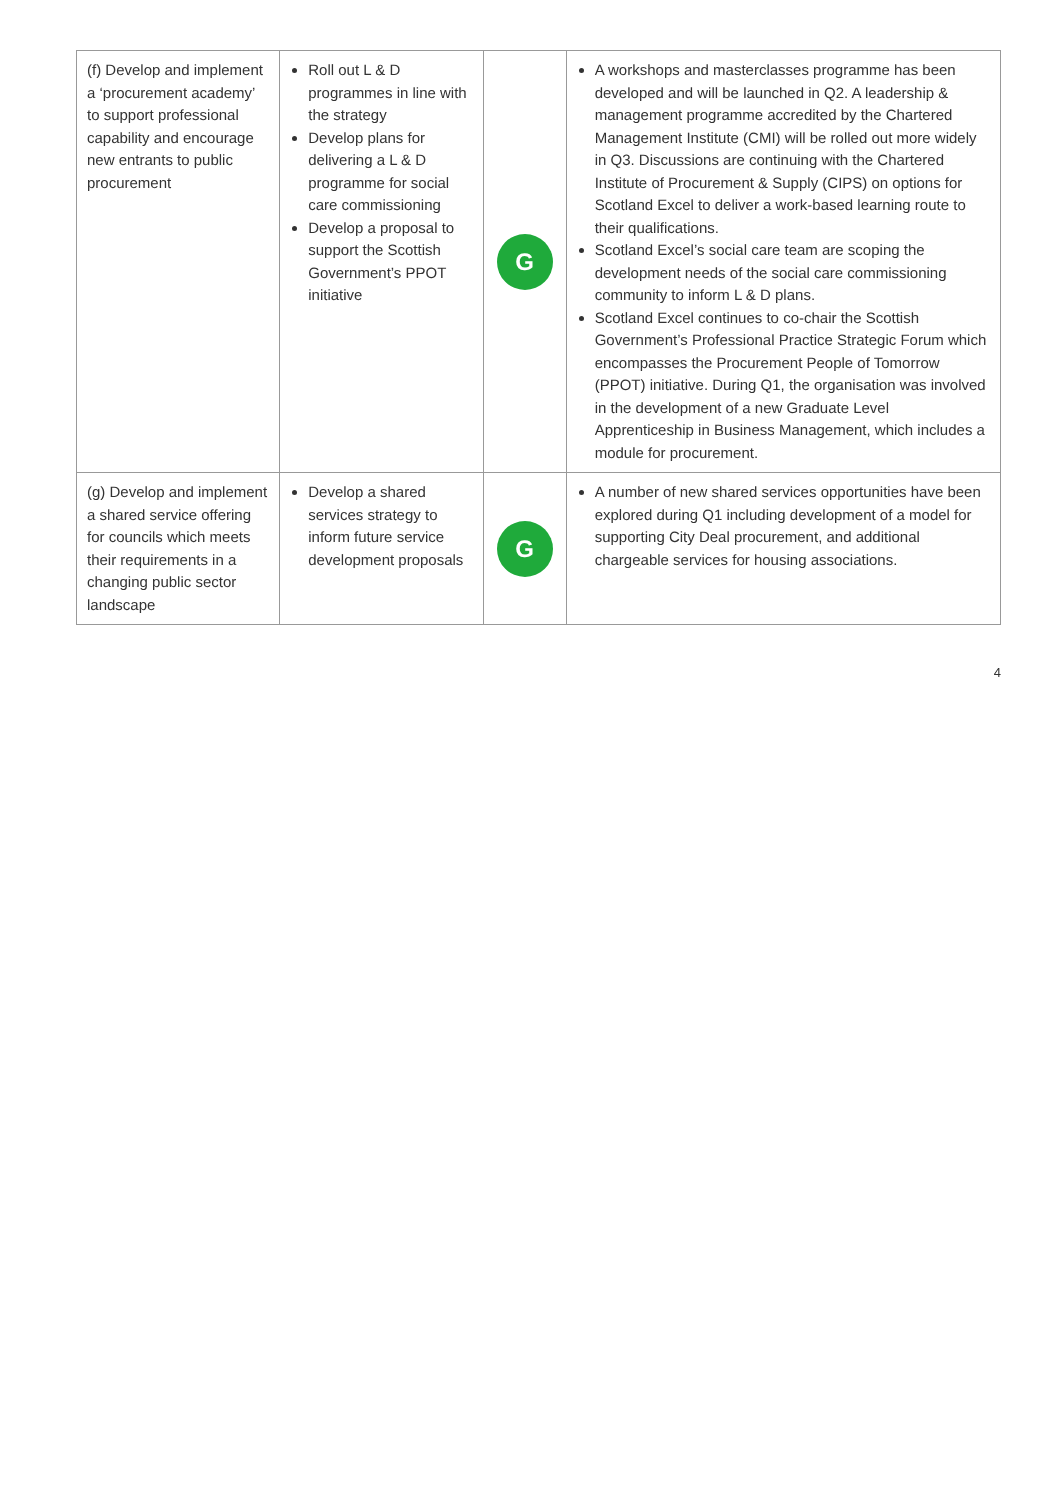| (f) Develop and implement a ‘procurement academy’ to support professional capability and encourage new entrants to public procurement | Roll out L & D programmes in line with the strategy Develop plans for delivering a L & D programme for social care commissioning Develop a proposal to support the Scottish Government’s PPOT initiative | G | A workshops and masterclasses programme has been developed and will be launched in Q2. A leadership & management programme accredited by the Chartered Management Institute (CMI) will be rolled out more widely in Q3. Discussions are continuing with the Chartered Institute of Procurement & Supply (CIPS) on options for Scotland Excel to deliver a work-based learning route to their qualifications. Scotland Excel’s social care team are scoping the development needs of the social care commissioning community to inform L & D plans. Scotland Excel continues to co-chair the Scottish Government’s Professional Practice Strategic Forum which encompasses the Procurement People of Tomorrow (PPOT) initiative. During Q1, the organisation was involved in the development of a new Graduate Level Apprenticeship in Business Management, which includes a module for procurement. |
| (g) Develop and implement a shared service offering for councils which meets their requirements in a changing public sector landscape | Develop a shared services strategy to inform future service development proposals | G | A number of new shared services opportunities have been explored during Q1 including development of a model for supporting City Deal procurement, and additional chargeable services for housing associations. |
4